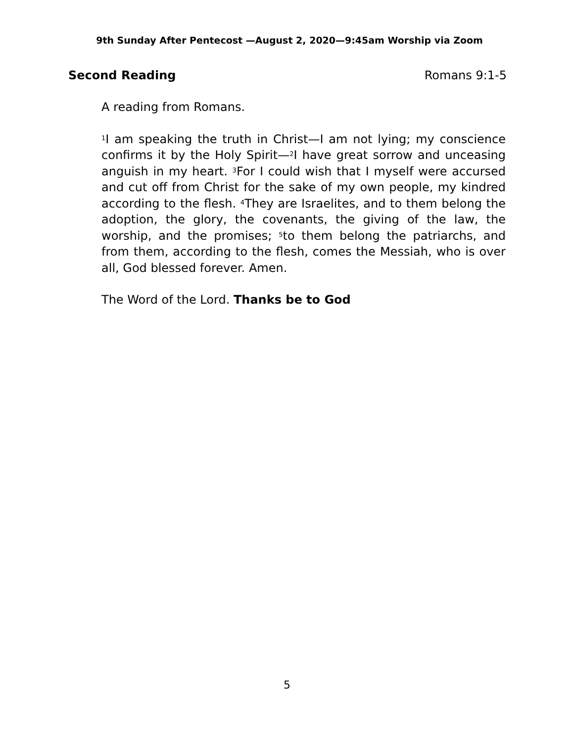9th Sunday After Pentecost —August 2, 2020—9:45am Worship via Zoom
Second Reading Romans 9:1-5
A reading from Romans.
<sup>1</sup> I am speaking the truth in Christ—I am not lying; my conscience confirms it by the Holy Spirit—<sup>2</sup>I have great sorrow and unceasing anguish in my heart. <sup>3</sup>For I could wish that I myself were accursed and cut off from Christ for the sake of my own people, my kindred according to the flesh. <sup>4</sup>They are Israelites, and to them belong the adoption, the glory, the covenants, the giving of the law, the worship, and the promises; <sup>5</sup>to them belong the patriarchs, and from them, according to the flesh, comes the Messiah, who is over all, God blessed forever. Amen.
The Word of the Lord. Thanks be to God
5